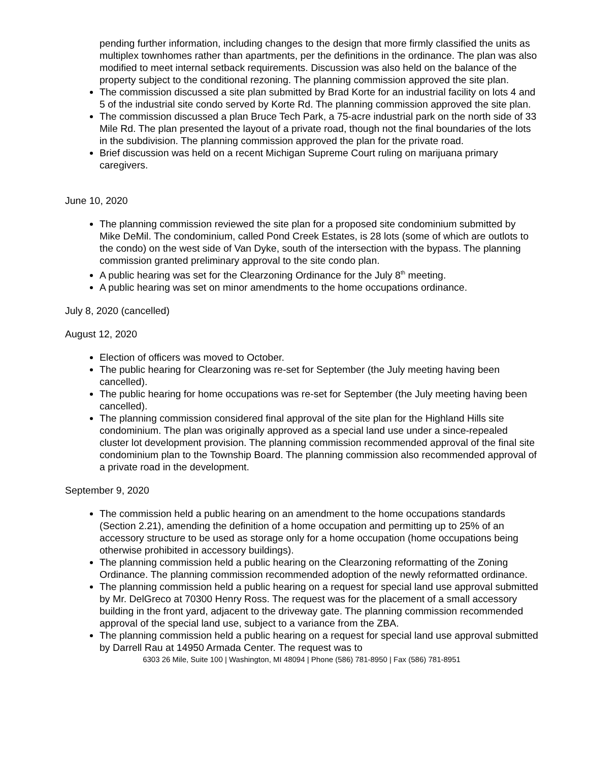pending further information, including changes to the design that more firmly classified the units as multiplex townhomes rather than apartments, per the definitions in the ordinance. The plan was also modified to meet internal setback requirements. Discussion was also held on the balance of the property subject to the conditional rezoning. The planning commission approved the site plan.
The commission discussed a site plan submitted by Brad Korte for an industrial facility on lots 4 and 5 of the industrial site condo served by Korte Rd. The planning commission approved the site plan.
The commission discussed a plan Bruce Tech Park, a 75-acre industrial park on the north side of 33 Mile Rd. The plan presented the layout of a private road, though not the final boundaries of the lots in the subdivision. The planning commission approved the plan for the private road.
Brief discussion was held on a recent Michigan Supreme Court ruling on marijuana primary caregivers.
June 10, 2020
The planning commission reviewed the site plan for a proposed site condominium submitted by Mike DeMil. The condominium, called Pond Creek Estates, is 28 lots (some of which are outlots to the condo) on the west side of Van Dyke, south of the intersection with the bypass. The planning commission granted preliminary approval to the site condo plan.
A public hearing was set for the Clearzoning Ordinance for the July 8<sup>th</sup> meeting.
A public hearing was set on minor amendments to the home occupations ordinance.
July 8, 2020 (cancelled)
August 12, 2020
Election of officers was moved to October.
The public hearing for Clearzoning was re-set for September (the July meeting having been cancelled).
The public hearing for home occupations was re-set for September (the July meeting having been cancelled).
The planning commission considered final approval of the site plan for the Highland Hills site condominium. The plan was originally approved as a special land use under a since-repealed cluster lot development provision. The planning commission recommended approval of the final site condominium plan to the Township Board. The planning commission also recommended approval of a private road in the development.
September 9, 2020
The commission held a public hearing on an amendment to the home occupations standards (Section 2.21), amending the definition of a home occupation and permitting up to 25% of an accessory structure to be used as storage only for a home occupation (home occupations being otherwise prohibited in accessory buildings).
The planning commission held a public hearing on the Clearzoning reformatting of the Zoning Ordinance. The planning commission recommended adoption of the newly reformatted ordinance.
The planning commission held a public hearing on a request for special land use approval submitted by Mr. DelGreco at 70300 Henry Ross. The request was for the placement of a small accessory building in the front yard, adjacent to the driveway gate. The planning commission recommended approval of the special land use, subject to a variance from the ZBA.
The planning commission held a public hearing on a request for special land use approval submitted by Darrell Rau at 14950 Armada Center. The request was to
6303 26 Mile, Suite 100 | Washington, MI 48094 | Phone (586) 781-8950 | Fax (586) 781-8951